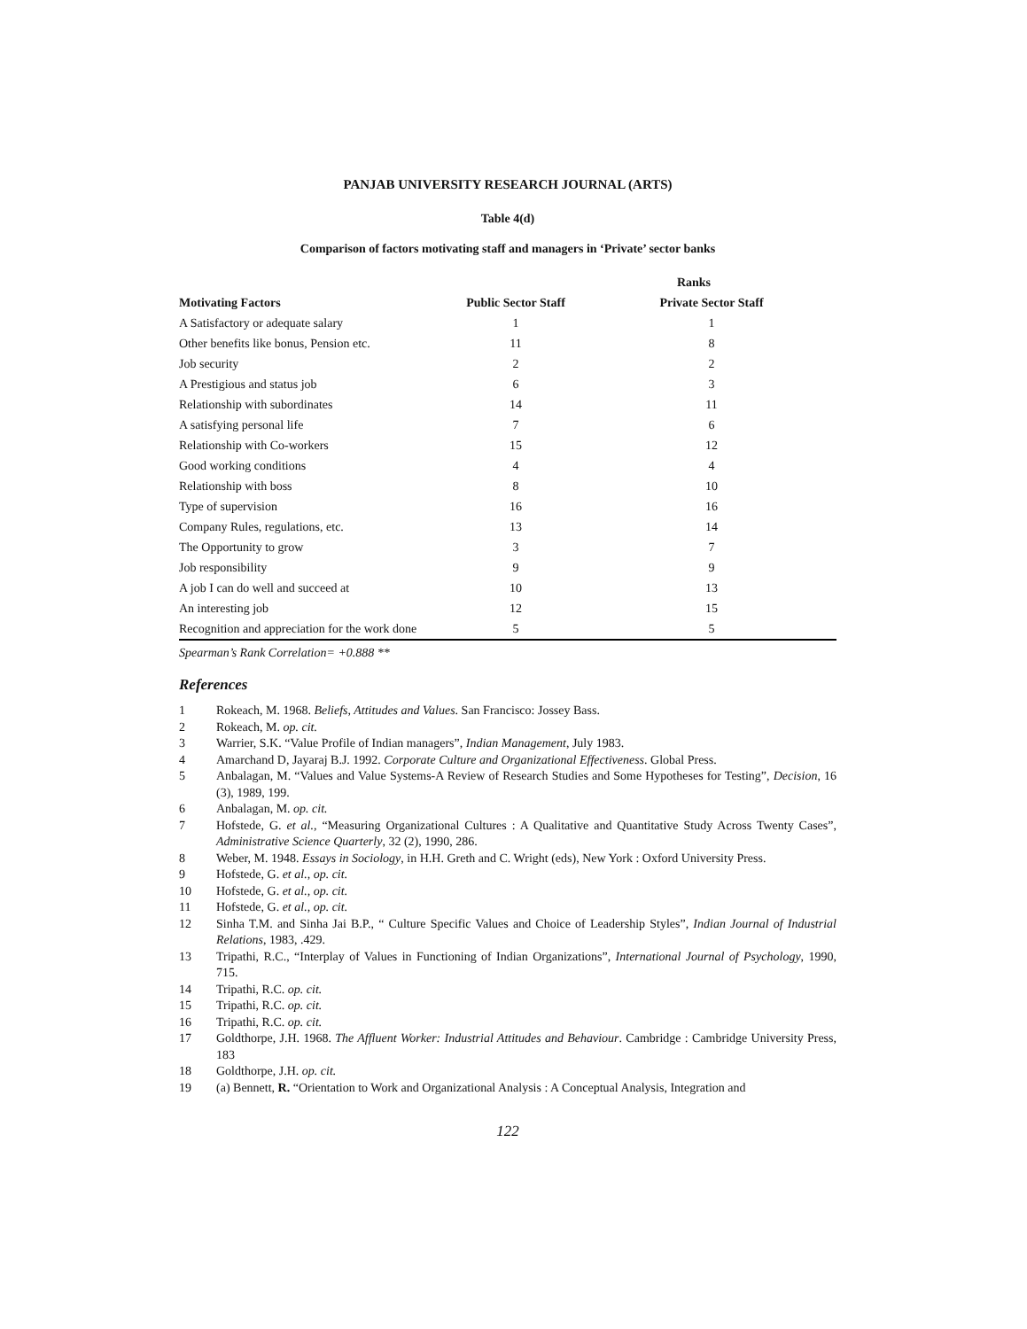PANJAB UNIVERSITY RESEARCH JOURNAL (ARTS)
Table 4(d)
Comparison of factors motivating staff and managers in ‘Private’ sector banks
| | Ranks | |
| --- | --- | --- |
| Motivating Factors | Public Sector Staff | Private Sector Staff |
| A Satisfactory or adequate salary | 1 | 1 |
| Other benefits like bonus, Pension etc. | 11 | 8 |
| Job security | 2 | 2 |
| A Prestigious and status job | 6 | 3 |
| Relationship with subordinates | 14 | 11 |
| A satisfying personal life | 7 | 6 |
| Relationship with Co-workers | 15 | 12 |
| Good working conditions | 4 | 4 |
| Relationship with boss | 8 | 10 |
| Type of supervision | 16 | 16 |
| Company Rules, regulations, etc. | 13 | 14 |
| The Opportunity to grow | 3 | 7 |
| Job responsibility | 9 | 9 |
| A job I can do well and succeed at | 10 | 13 |
| An interesting job | 12 | 15 |
| Recognition and appreciation for the work done | 5 | 5 |
Spearman’s Rank Correlation= +0.888 **
References
1 Rokeach, M. 1968. Beliefs, Attitudes and Values. San Francisco: Jossey Bass.
2 Rokeach, M. op. cit.
3 Warrier, S.K. “Value Profile of Indian managers”, Indian Management, July 1983.
4 Amarchand D, Jayaraj B.J. 1992. Corporate Culture and Organizational Effectiveness. Global Press.
5 Anbalagan, M. “Values and Value Systems-A Review of Research Studies and Some Hypotheses for Testing”, Decision, 16 (3), 1989, 199.
6 Anbalagan, M. op. cit.
7 Hofstede, G. et al., “Measuring Organizational Cultures : A Qualitative and Quantitative Study Across Twenty Cases”, Administrative Science Quarterly, 32 (2), 1990, 286.
8 Weber, M. 1948. Essays in Sociology, in H.H. Greth and C. Wright (eds), New York : Oxford University Press.
9 Hofstede, G. et al., op. cit.
10 Hofstede, G. et al., op. cit.
11 Hofstede, G. et al., op. cit.
12 Sinha T.M. and Sinha Jai B.P., “ Culture Specific Values and Choice of Leadership Styles”, Indian Journal of Industrial Relations, 1983, .429.
13 Tripathi, R.C., “Interplay of Values in Functioning of Indian Organizations”, International Journal of Psychology, 1990, 715.
14 Tripathi, R.C. op. cit.
15 Tripathi, R.C. op. cit.
16 Tripathi, R.C. op. cit.
17 Goldthorpe, J.H. 1968. The Affluent Worker: Industrial Attitudes and Behaviour. Cambridge : Cambridge University Press, 183
18 Goldthorpe, J.H. op. cit.
19 (a) Bennett, R. “Orientation to Work and Organizational Analysis : A Conceptual Analysis, Integration and
122